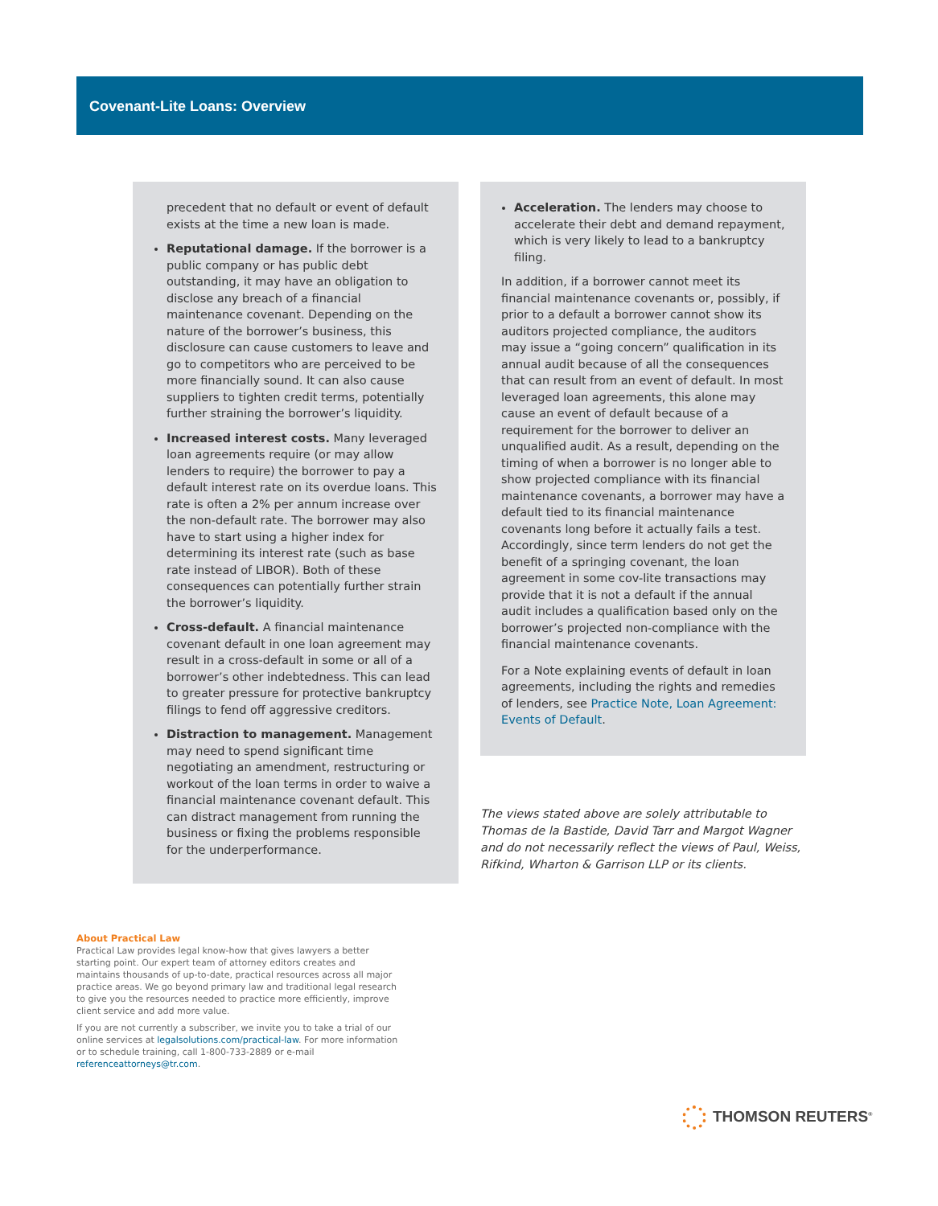Covenant-Lite Loans: Overview
precedent that no default or event of default exists at the time a new loan is made.
Reputational damage. If the borrower is a public company or has public debt outstanding, it may have an obligation to disclose any breach of a financial maintenance covenant. Depending on the nature of the borrower’s business, this disclosure can cause customers to leave and go to competitors who are perceived to be more financially sound. It can also cause suppliers to tighten credit terms, potentially further straining the borrower’s liquidity.
Increased interest costs. Many leveraged loan agreements require (or may allow lenders to require) the borrower to pay a default interest rate on its overdue loans. This rate is often a 2% per annum increase over the non-default rate. The borrower may also have to start using a higher index for determining its interest rate (such as base rate instead of LIBOR). Both of these consequences can potentially further strain the borrower’s liquidity.
Cross-default. A financial maintenance covenant default in one loan agreement may result in a cross-default in some or all of a borrower’s other indebtedness. This can lead to greater pressure for protective bankruptcy filings to fend off aggressive creditors.
Distraction to management. Management may need to spend significant time negotiating an amendment, restructuring or workout of the loan terms in order to waive a financial maintenance covenant default. This can distract management from running the business or fixing the problems responsible for the underperformance.
Acceleration. The lenders may choose to accelerate their debt and demand repayment, which is very likely to lead to a bankruptcy filing.
In addition, if a borrower cannot meet its financial maintenance covenants or, possibly, if prior to a default a borrower cannot show its auditors projected compliance, the auditors may issue a “going concern” qualification in its annual audit because of all the consequences that can result from an event of default. In most leveraged loan agreements, this alone may cause an event of default because of a requirement for the borrower to deliver an unqualified audit. As a result, depending on the timing of when a borrower is no longer able to show projected compliance with its financial maintenance covenants, a borrower may have a default tied to its financial maintenance covenants long before it actually fails a test. Accordingly, since term lenders do not get the benefit of a springing covenant, the loan agreement in some cov-lite transactions may provide that it is not a default if the annual audit includes a qualification based only on the borrower’s projected non-compliance with the financial maintenance covenants.
For a Note explaining events of default in loan agreements, including the rights and remedies of lenders, see Practice Note, Loan Agreement: Events of Default.
The views stated above are solely attributable to Thomas de la Bastide, David Tarr and Margot Wagner and do not necessarily reflect the views of Paul, Weiss, Rifkind, Wharton & Garrison LLP or its clients.
About Practical Law
Practical Law provides legal know-how that gives lawyers a better starting point. Our expert team of attorney editors creates and maintains thousands of up-to-date, practical resources across all major practice areas. We go beyond primary law and traditional legal research to give you the resources needed to practice more efficiently, improve client service and add more value.
If you are not currently a subscriber, we invite you to take a trial of our online services at legalsolutions.com/practical-law. For more information or to schedule training, call 1-800-733-2889 or e-mail referenceattorneys@tr.com.
THOMSON REUTERS<sup>®</sup>